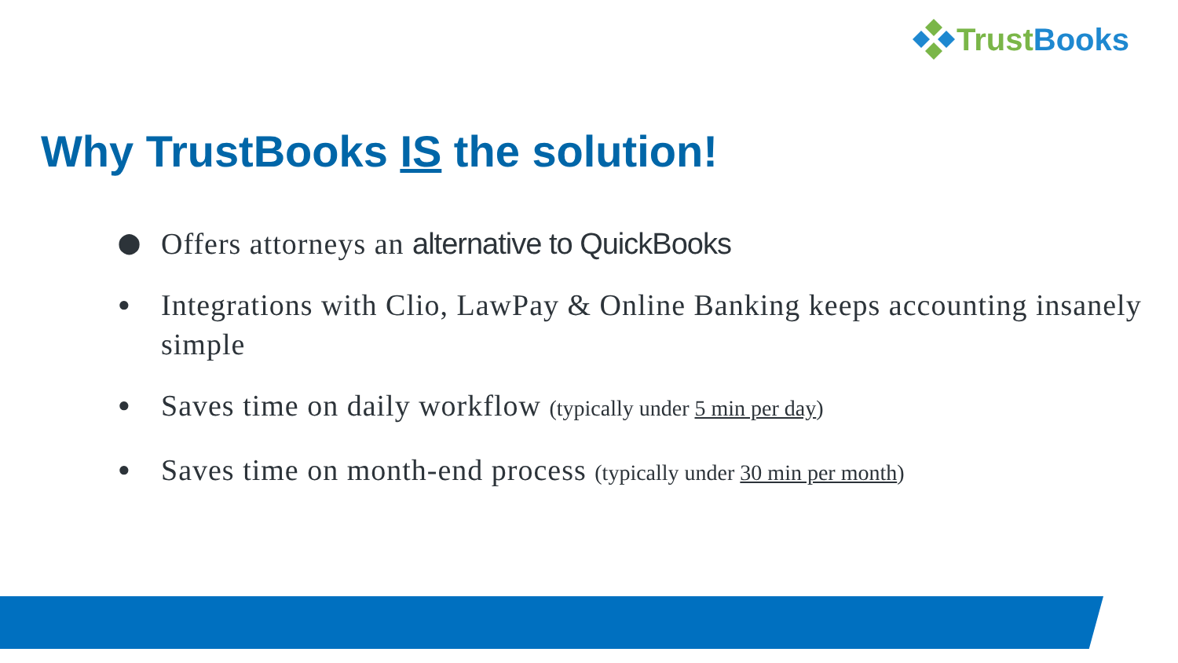Trust Books
Why TrustBooks IS the solution!
⬤ Offers attorneys an alternative to QuickBooks
● Integrations with Clio, LawPay & Online Banking keeps accounting insanely simple
● Saves time on daily workflow (typically under 5 min per day)
● Saves time on month-end process (typically under 30 min per month)